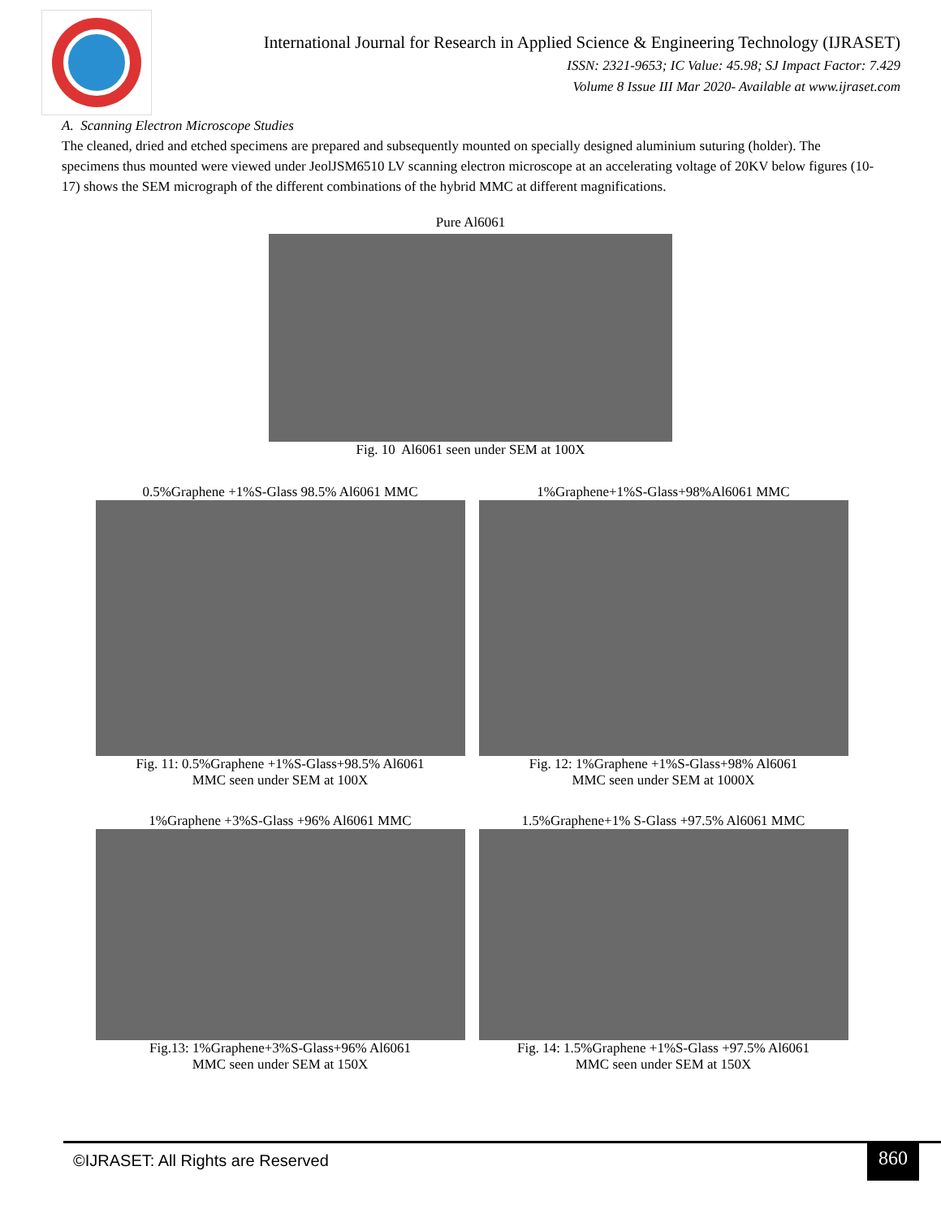International Journal for Research in Applied Science & Engineering Technology (IJRASET)
ISSN: 2321-9653; IC Value: 45.98; SJ Impact Factor: 7.429
Volume 8 Issue III Mar 2020- Available at www.ijraset.com
A. Scanning Electron Microscope Studies
The cleaned, dried and etched specimens are prepared and subsequently mounted on specially designed aluminium suturing (holder). The specimens thus mounted were viewed under JeolJSM6510 LV scanning electron microscope at an accelerating voltage of 20KV below figures (10-17) shows the SEM micrograph of the different combinations of the hybrid MMC at different magnifications.
Pure Al6061
Fig. 10 Al6061 seen under SEM at 100X
0.5%Graphene +1%S-Glass 98.5% Al6061 MMC
Fig. 11: 0.5%Graphene +1%S-Glass+98.5% Al6061
MMC seen under SEM at 100X
1%Graphene+1%S-Glass+98%Al6061 MMC
Fig. 12: 1%Graphene +1%S-Glass+98% Al6061
MMC seen under SEM at 1000X
1%Graphene +3%S-Glass +96% Al6061 MMC
Fig.13: 1%Graphene+3%S-Glass+96% Al6061
MMC seen under SEM at 150X
1.5%Graphene+1% S-Glass +97.5% Al6061 MMC
Fig. 14: 1.5%Graphene +1%S-Glass +97.5% Al6061
MMC seen under SEM at 150X
©IJRASET: All Rights are Reserved
860